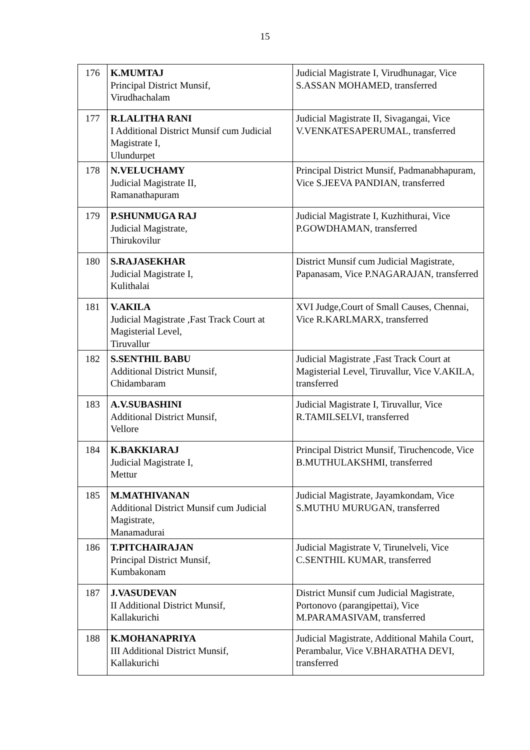15
| 176 | K.MUMTAJ Principal District Munsif, Virudhachalam | Judicial Magistrate I, Virudhunagar, Vice S.ASSAN MOHAMED, transferred |
| 177 | R.LALITHA RANI I Additional District Munsif cum Judicial Magistrate I, Ulundurpet | Judicial Magistrate II, Sivagangai, Vice V.VENKATESAPERUMAL, transferred |
| 178 | N.VELUCHAMY Judicial Magistrate II, Ramanathapuram | Principal District Munsif, Padmanabhapuram, Vice S.JEEVA PANDIAN, transferred |
| 179 | P.SHUNMUGA RAJ Judicial Magistrate, Thirukovilur | Judicial Magistrate I, Kuzhithurai, Vice P.GOWDHAMAN, transferred |
| 180 | S.RAJASEKHAR Judicial Magistrate I, Kulithalai | District Munsif cum Judicial Magistrate, Papanasam, Vice P.NAGARAJAN, transferred |
| 181 | V.AKILA Judicial Magistrate ,Fast Track Court at Magisterial Level, Tiruvallur | XVI Judge,Court of Small Causes, Chennai, Vice R.KARLMARX, transferred |
| 182 | S.SENTHIL BABU Additional District Munsif, Chidambaram | Judicial Magistrate ,Fast Track Court at Magisterial Level, Tiruvallur, Vice V.AKILA, transferred |
| 183 | A.V.SUBASHINI Additional District Munsif, Vellore | Judicial Magistrate I, Tiruvallur, Vice R.TAMILSELVI, transferred |
| 184 | K.BAKKIARAJ Judicial Magistrate I, Mettur | Principal District Munsif, Tiruchencode, Vice B.MUTHULAKSHMI, transferred |
| 185 | M.MATHIVANAN Additional District Munsif cum Judicial Magistrate, Manamadurai | Judicial Magistrate, Jayamkondam, Vice S.MUTHU MURUGAN, transferred |
| 186 | T.PITCHAIRAJAN Principal District Munsif, Kumbakonam | Judicial Magistrate V, Tirunelveli, Vice C.SENTHIL KUMAR, transferred |
| 187 | J.VASUDEVAN II Additional District Munsif, Kallakurichi | District Munsif cum Judicial Magistrate, Portonovo (parangipettai), Vice M.PARAMASIVAM, transferred |
| 188 | K.MOHANAPRIYA III Additional District Munsif, Kallakurichi | Judicial Magistrate, Additional Mahila Court, Perambalur, Vice V.BHARATHA DEVI, transferred |